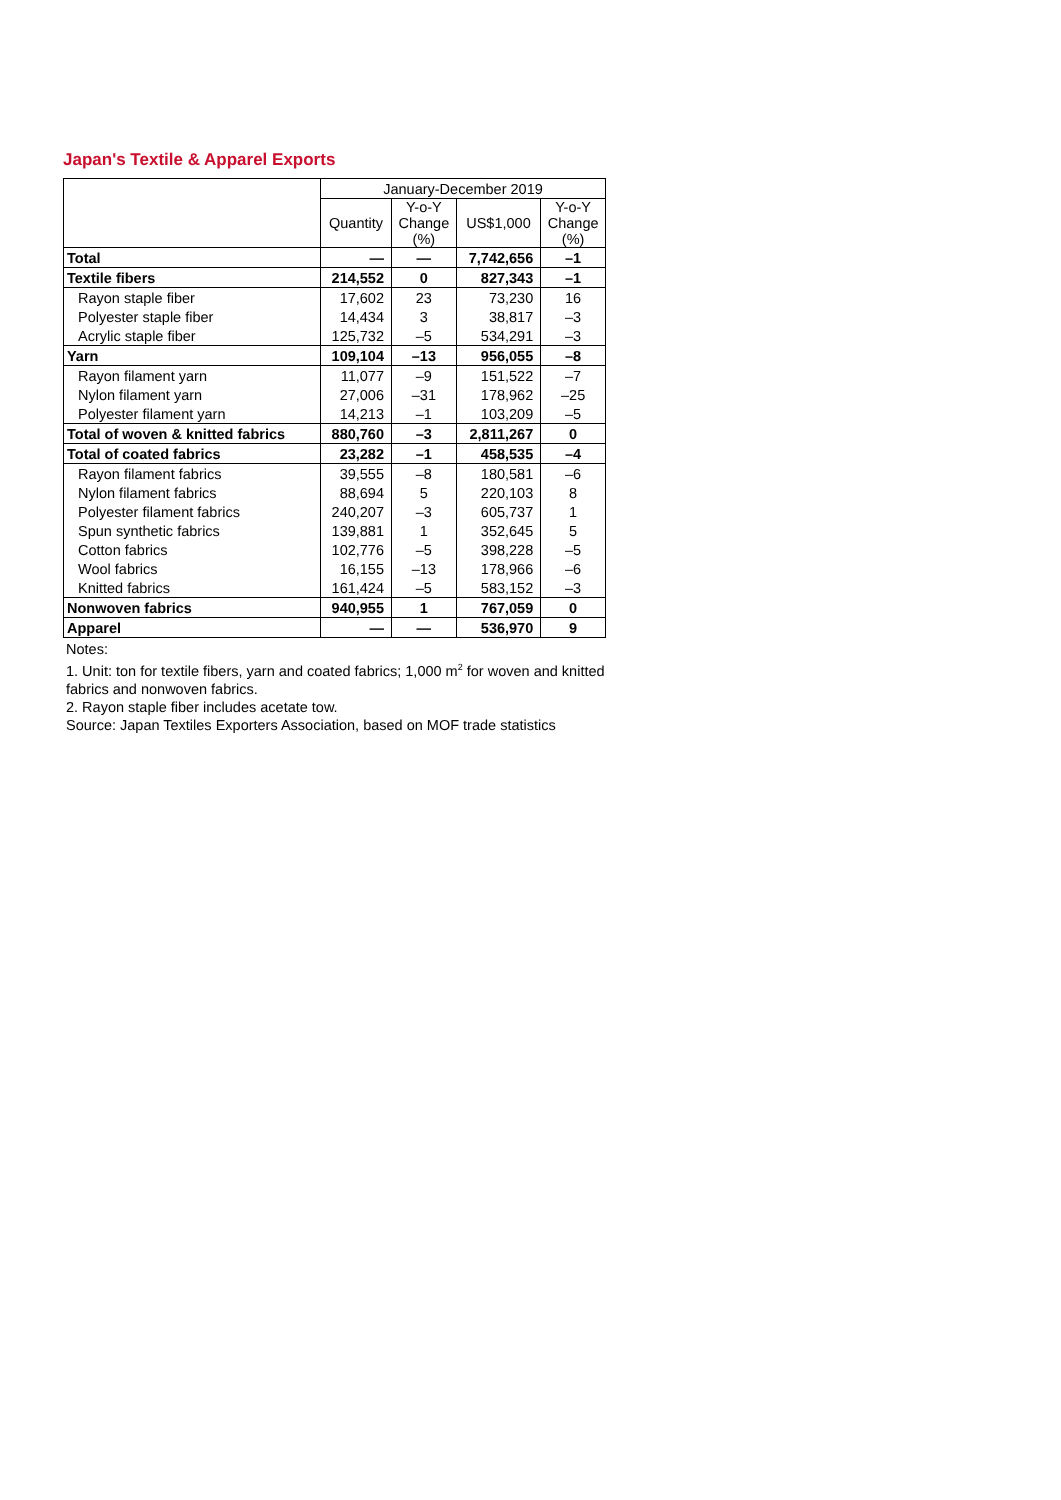Japan's Textile & Apparel Exports
| | January-December 2019 | | | |
| --- | --- | --- | --- | --- |
| | Quantity | Y-o-Y Change (%) | US$1,000 | Y-o-Y Change (%) |
| Total | — | — | 7,742,656 | –1 |
| Textile fibers | 214,552 | 0 | 827,343 | –1 |
| Rayon staple fiber | 17,602 | 23 | 73,230 | 16 |
| Polyester staple fiber | 14,434 | 3 | 38,817 | –3 |
| Acrylic staple fiber | 125,732 | –5 | 534,291 | –3 |
| Yarn | 109,104 | –13 | 956,055 | –8 |
| Rayon filament yarn | 11,077 | –9 | 151,522 | –7 |
| Nylon filament yarn | 27,006 | –31 | 178,962 | –25 |
| Polyester filament yarn | 14,213 | –1 | 103,209 | –5 |
| Total of woven & knitted fabrics | 880,760 | –3 | 2,811,267 | 0 |
| Total of coated fabrics | 23,282 | –1 | 458,535 | –4 |
| Rayon filament fabrics | 39,555 | –8 | 180,581 | –6 |
| Nylon filament fabrics | 88,694 | 5 | 220,103 | 8 |
| Polyester filament fabrics | 240,207 | –3 | 605,737 | 1 |
| Spun synthetic fabrics | 139,881 | 1 | 352,645 | 5 |
| Cotton fabrics | 102,776 | –5 | 398,228 | –5 |
| Wool fabrics | 16,155 | –13 | 178,966 | –6 |
| Knitted fabrics | 161,424 | –5 | 583,152 | –3 |
| Nonwoven fabrics | 940,955 | 1 | 767,059 | 0 |
| Apparel | — | — | 536,970 | 9 |
Notes:
1. Unit: ton for textile fibers, yarn and coated fabrics; 1,000 m<sup>2</sup> for woven and knitted fabrics and nonwoven fabrics.
2. Rayon staple fiber includes acetate tow.
Source: Japan Textiles Exporters Association, based on MOF trade statistics